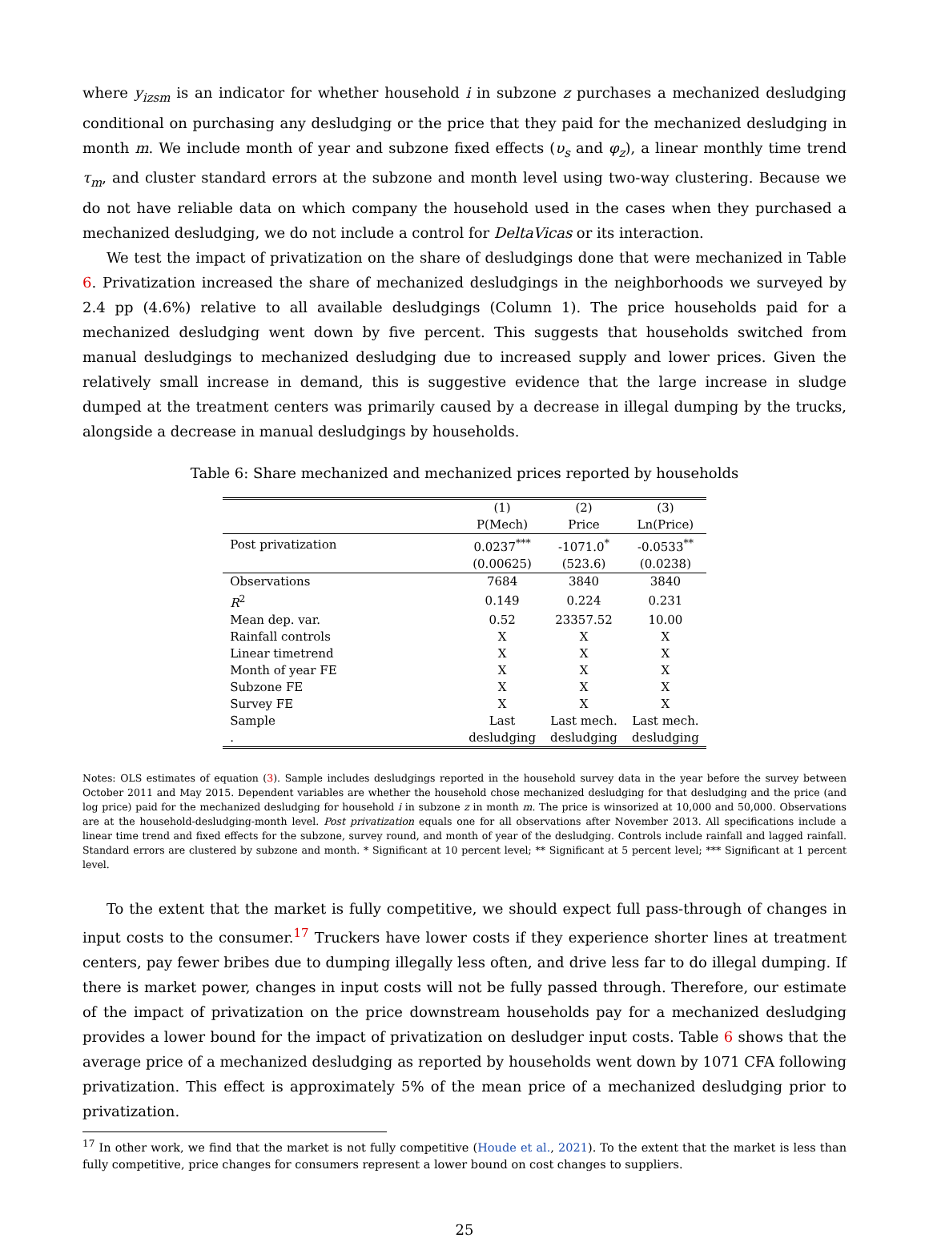where y<sub>izsm</sub> is an indicator for whether household i in subzone z purchases a mechanized desludging conditional on purchasing any desludging or the price that they paid for the mechanized desludging in month m. We include month of year and subzone fixed effects (υ<sub>s</sub> and φ<sub>z</sub>), a linear monthly time trend τ<sub>m</sub>, and cluster standard errors at the subzone and month level using two-way clustering. Because we do not have reliable data on which company the household used in the cases when they purchased a mechanized desludging, we do not include a control for DeltaVicas or its interaction.
We test the impact of privatization on the share of desludgings done that were mechanized in Table 6. Privatization increased the share of mechanized desludgings in the neighborhoods we surveyed by 2.4 pp (4.6%) relative to all available desludgings (Column 1). The price households paid for a mechanized desludging went down by five percent. This suggests that households switched from manual desludgings to mechanized desludging due to increased supply and lower prices. Given the relatively small increase in demand, this is suggestive evidence that the large increase in sludge dumped at the treatment centers was primarily caused by a decrease in illegal dumping by the trucks, alongside a decrease in manual desludgings by households.
Table 6: Share mechanized and mechanized prices reported by households
| | (1) | (2) | (3) |
| | P(Mech) | Price | Ln(Price) |
| Post privatization | 0.0237<sup>***</sup> | -1071.0<sup>*</sup> | -0.0533<sup>**</sup> |
| | (0.00625) | (523.6) | (0.0238) |
| Observations | 7684 | 3840 | 3840 |
| R<sup>2</sup> | 0.149 | 0.224 | 0.231 |
| Mean dep. var. | 0.52 | 23357.52 | 10.00 |
| Rainfall controls | X | X | X |
| Linear timetrend | X | X | X |
| Month of year FE | X | X | X |
| Subzone FE | X | X | X |
| Survey FE | X | X | X |
| Sample | Last | Last mech. | Last mech. |
| . | desludging | desludging | desludging |
Notes: OLS estimates of equation (3). Sample includes desludgings reported in the household survey data in the year before the survey between October 2011 and May 2015. Dependent variables are whether the household chose mechanized desludging for that desludging and the price (and log price) paid for the mechanized desludging for household i in subzone z in month m. The price is winsorized at 10,000 and 50,000. Observations are at the household-desludging-month level. Post privatization equals one for all observations after November 2013. All specifications include a linear time trend and fixed effects for the subzone, survey round, and month of year of the desludging. Controls include rainfall and lagged rainfall. Standard errors are clustered by subzone and month. * Significant at 10 percent level; ** Significant at 5 percent level; *** Significant at 1 percent level.
To the extent that the market is fully competitive, we should expect full pass-through of changes in input costs to the consumer.<sup>17</sup> Truckers have lower costs if they experience shorter lines at treatment centers, pay fewer bribes due to dumping illegally less often, and drive less far to do illegal dumping. If there is market power, changes in input costs will not be fully passed through. Therefore, our estimate of the impact of privatization on the price downstream households pay for a mechanized desludging provides a lower bound for the impact of privatization on desludger input costs. Table 6 shows that the average price of a mechanized desludging as reported by households went down by 1071 CFA following privatization. This effect is approximately 5% of the mean price of a mechanized desludging prior to privatization.
<sup>17</sup> In other work, we find that the market is not fully competitive (Houde et al., 2021). To the extent that the market is less than fully competitive, price changes for consumers represent a lower bound on cost changes to suppliers.
25